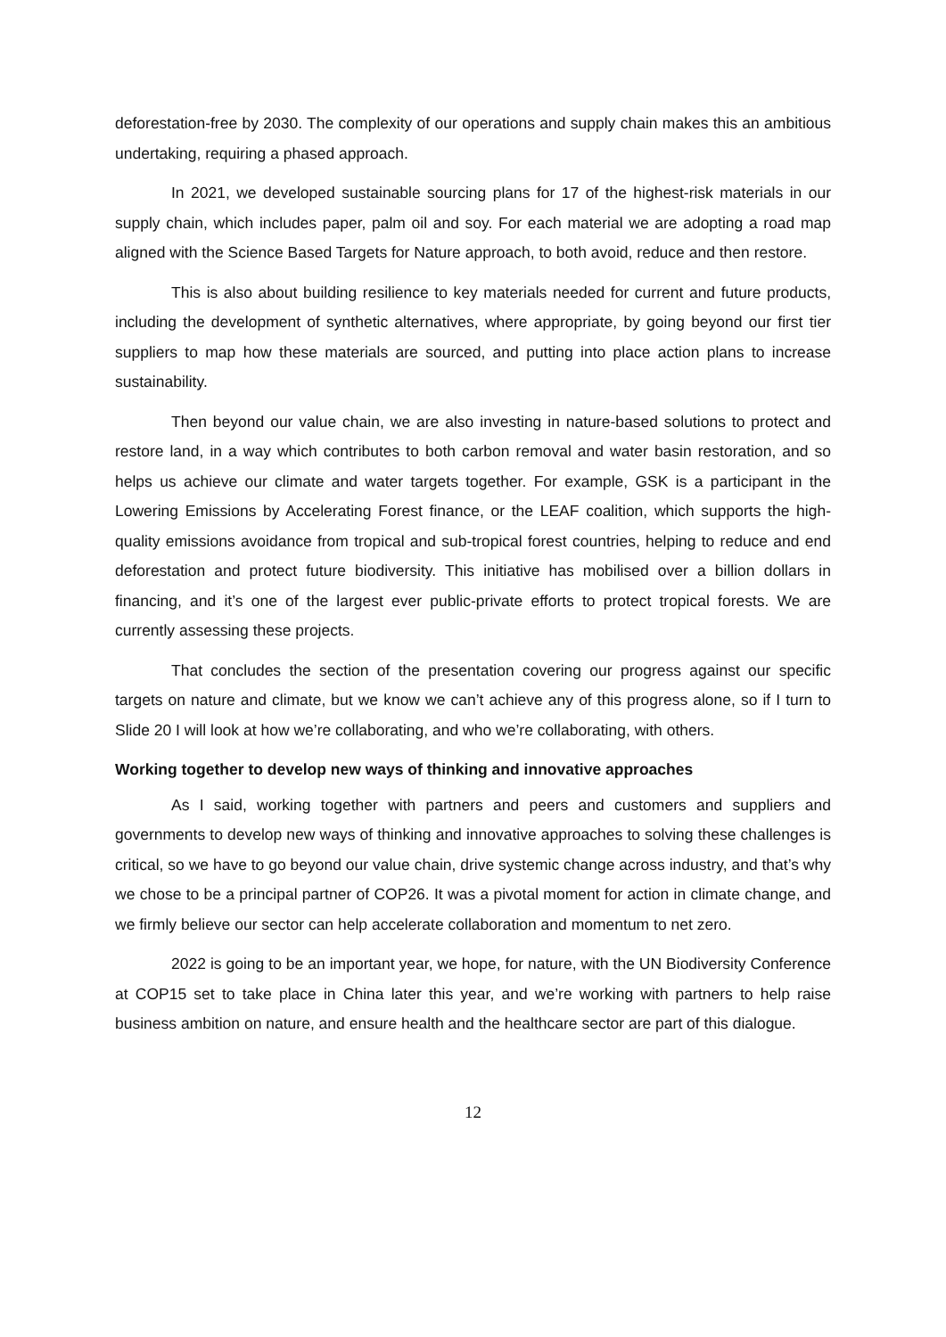deforestation-free by 2030. The complexity of our operations and supply chain makes this an ambitious undertaking, requiring a phased approach.
In 2021, we developed sustainable sourcing plans for 17 of the highest-risk materials in our supply chain, which includes paper, palm oil and soy. For each material we are adopting a road map aligned with the Science Based Targets for Nature approach, to both avoid, reduce and then restore.
This is also about building resilience to key materials needed for current and future products, including the development of synthetic alternatives, where appropriate, by going beyond our first tier suppliers to map how these materials are sourced, and putting into place action plans to increase sustainability.
Then beyond our value chain, we are also investing in nature-based solutions to protect and restore land, in a way which contributes to both carbon removal and water basin restoration, and so helps us achieve our climate and water targets together. For example, GSK is a participant in the Lowering Emissions by Accelerating Forest finance, or the LEAF coalition, which supports the high-quality emissions avoidance from tropical and sub-tropical forest countries, helping to reduce and end deforestation and protect future biodiversity. This initiative has mobilised over a billion dollars in financing, and it’s one of the largest ever public-private efforts to protect tropical forests. We are currently assessing these projects.
That concludes the section of the presentation covering our progress against our specific targets on nature and climate, but we know we can’t achieve any of this progress alone, so if I turn to Slide 20 I will look at how we’re collaborating, and who we’re collaborating, with others.
Working together to develop new ways of thinking and innovative approaches
As I said, working together with partners and peers and customers and suppliers and governments to develop new ways of thinking and innovative approaches to solving these challenges is critical, so we have to go beyond our value chain, drive systemic change across industry, and that’s why we chose to be a principal partner of COP26. It was a pivotal moment for action in climate change, and we firmly believe our sector can help accelerate collaboration and momentum to net zero.
2022 is going to be an important year, we hope, for nature, with the UN Biodiversity Conference at COP15 set to take place in China later this year, and we’re working with partners to help raise business ambition on nature, and ensure health and the healthcare sector are part of this dialogue.
12